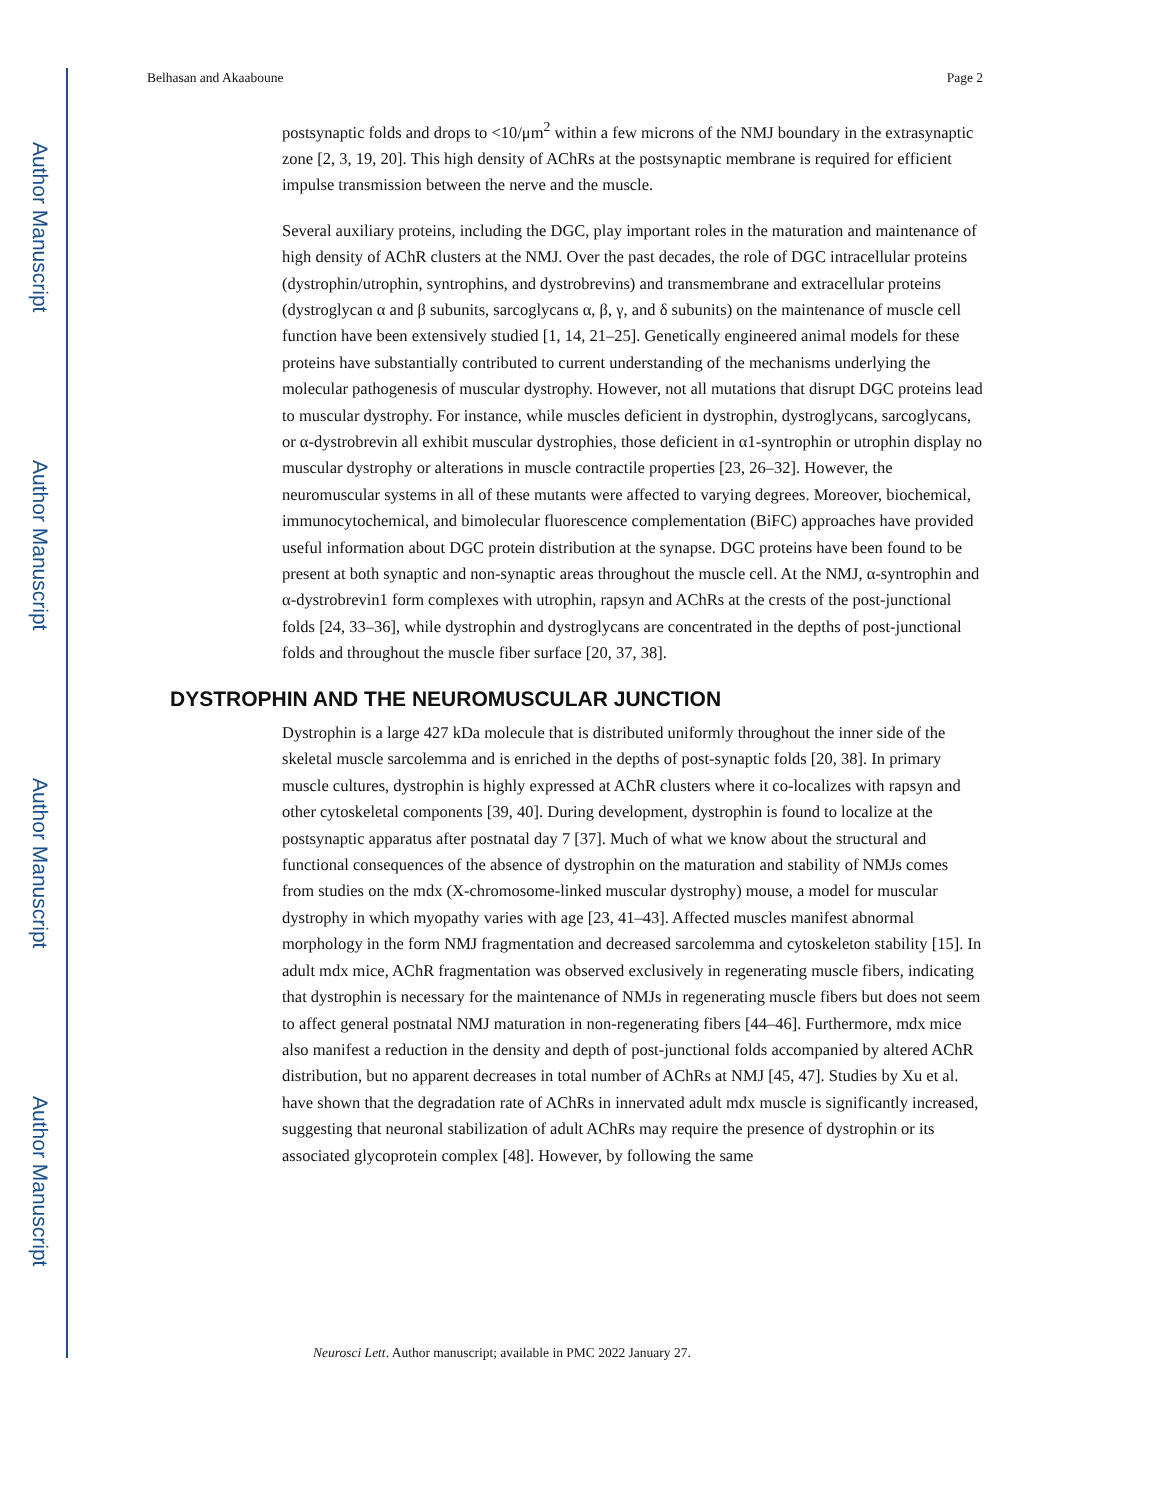Author Manuscript
Author Manuscript
Author Manuscript
Author Manuscript
Belhasan and Akaaboune Page 2
postsynaptic folds and drops to <10/μm<sup>2</sup> within a few microns of the NMJ boundary in the extrasynaptic zone [2, 3, 19, 20]. This high density of AChRs at the postsynaptic membrane is required for efficient impulse transmission between the nerve and the muscle.
Several auxiliary proteins, including the DGC, play important roles in the maturation and maintenance of high density of AChR clusters at the NMJ. Over the past decades, the role of DGC intracellular proteins (dystrophin/utrophin, syntrophins, and dystrobrevins) and transmembrane and extracellular proteins (dystroglycan α and β subunits, sarcoglycans α, β, γ, and δ subunits) on the maintenance of muscle cell function have been extensively studied [1, 14, 21–25]. Genetically engineered animal models for these proteins have substantially contributed to current understanding of the mechanisms underlying the molecular pathogenesis of muscular dystrophy. However, not all mutations that disrupt DGC proteins lead to muscular dystrophy. For instance, while muscles deficient in dystrophin, dystroglycans, sarcoglycans, or α-dystrobrevin all exhibit muscular dystrophies, those deficient in α1-syntrophin or utrophin display no muscular dystrophy or alterations in muscle contractile properties [23, 26–32]. However, the neuromuscular systems in all of these mutants were affected to varying degrees. Moreover, biochemical, immunocytochemical, and bimolecular fluorescence complementation (BiFC) approaches have provided useful information about DGC protein distribution at the synapse. DGC proteins have been found to be present at both synaptic and non-synaptic areas throughout the muscle cell. At the NMJ, α-syntrophin and α-dystrobrevin1 form complexes with utrophin, rapsyn and AChRs at the crests of the post-junctional folds [24, 33–36], while dystrophin and dystroglycans are concentrated in the depths of post-junctional folds and throughout the muscle fiber surface [20, 37, 38].
DYSTROPHIN AND THE NEUROMUSCULAR JUNCTION
Dystrophin is a large 427 kDa molecule that is distributed uniformly throughout the inner side of the skeletal muscle sarcolemma and is enriched in the depths of post-synaptic folds [20, 38]. In primary muscle cultures, dystrophin is highly expressed at AChR clusters where it co-localizes with rapsyn and other cytoskeletal components [39, 40]. During development, dystrophin is found to localize at the postsynaptic apparatus after postnatal day 7 [37]. Much of what we know about the structural and functional consequences of the absence of dystrophin on the maturation and stability of NMJs comes from studies on the mdx (X-chromosome-linked muscular dystrophy) mouse, a model for muscular dystrophy in which myopathy varies with age [23, 41–43]. Affected muscles manifest abnormal morphology in the form NMJ fragmentation and decreased sarcolemma and cytoskeleton stability [15]. In adult mdx mice, AChR fragmentation was observed exclusively in regenerating muscle fibers, indicating that dystrophin is necessary for the maintenance of NMJs in regenerating muscle fibers but does not seem to affect general postnatal NMJ maturation in non-regenerating fibers [44–46]. Furthermore, mdx mice also manifest a reduction in the density and depth of post-junctional folds accompanied by altered AChR distribution, but no apparent decreases in total number of AChRs at NMJ [45, 47]. Studies by Xu et al. have shown that the degradation rate of AChRs in innervated adult mdx muscle is significantly increased, suggesting that neuronal stabilization of adult AChRs may require the presence of dystrophin or its associated glycoprotein complex [48]. However, by following the same
Neurosci Lett. Author manuscript; available in PMC 2022 January 27.